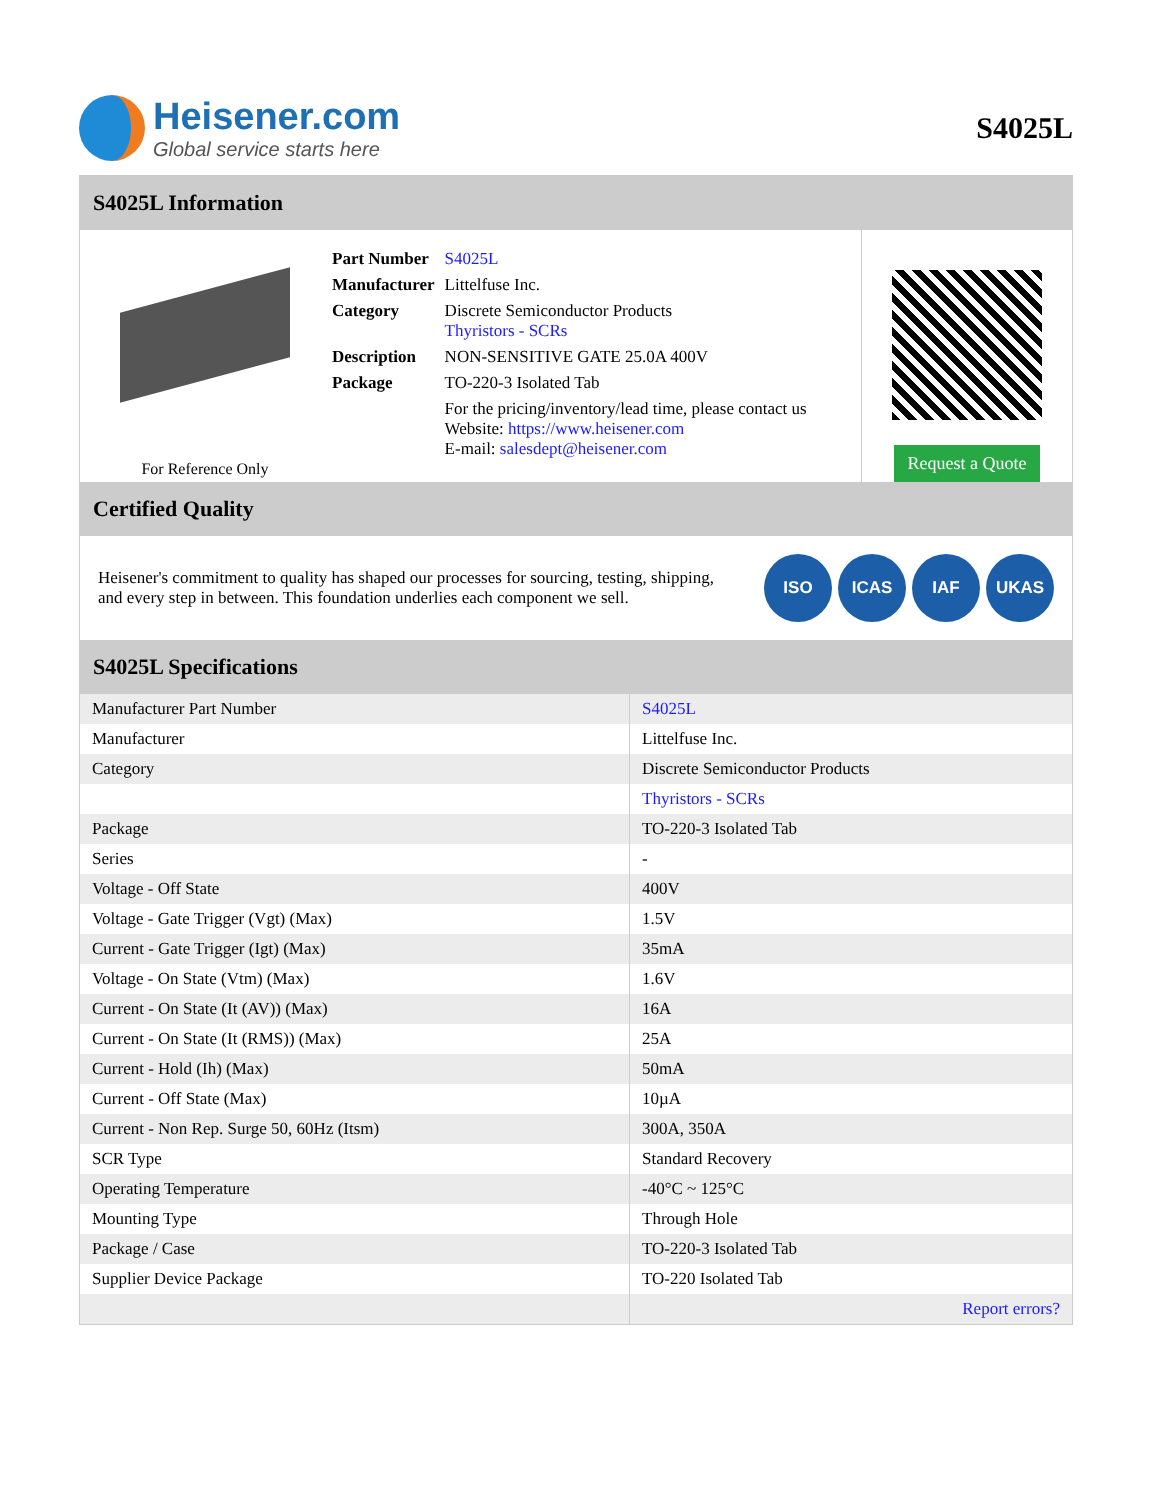Heisener.com
Global service starts here
S4025L
S4025L Information
For Reference Only
| Part Number | S4025L |
| Manufacturer | Littelfuse Inc. |
| Category | Discrete Semiconductor Products Thyristors - SCRs |
| Description | NON-SENSITIVE GATE 25.0A 400V |
| Package | TO-220-3 Isolated Tab |
| | For the pricing/inventory/lead time, please contact us Website: https://www.heisener.com E-mail: salesdept@heisener.com |
Request a Quote
Certified Quality
Heisener's commitment to quality has shaped our processes for sourcing, testing, shipping, and every step in between. This foundation underlies each component we sell.
ISO ICAS IAF UKAS
S4025L Specifications
| Manufacturer Part Number | S4025L |
| Manufacturer | Littelfuse Inc. |
| Category | Discrete Semiconductor Products |
| | Thyristors - SCRs |
| Package | TO-220-3 Isolated Tab |
| Series | - |
| Voltage - Off State | 400V |
| Voltage - Gate Trigger (Vgt) (Max) | 1.5V |
| Current - Gate Trigger (Igt) (Max) | 35mA |
| Voltage - On State (Vtm) (Max) | 1.6V |
| Current - On State (It (AV)) (Max) | 16A |
| Current - On State (It (RMS)) (Max) | 25A |
| Current - Hold (Ih) (Max) | 50mA |
| Current - Off State (Max) | 10µA |
| Current - Non Rep. Surge 50, 60Hz (Itsm) | 300A, 350A |
| SCR Type | Standard Recovery |
| Operating Temperature | -40°C ~ 125°C |
| Mounting Type | Through Hole |
| Package / Case | TO-220-3 Isolated Tab |
| Supplier Device Package | TO-220 Isolated Tab |
| | Report errors? |